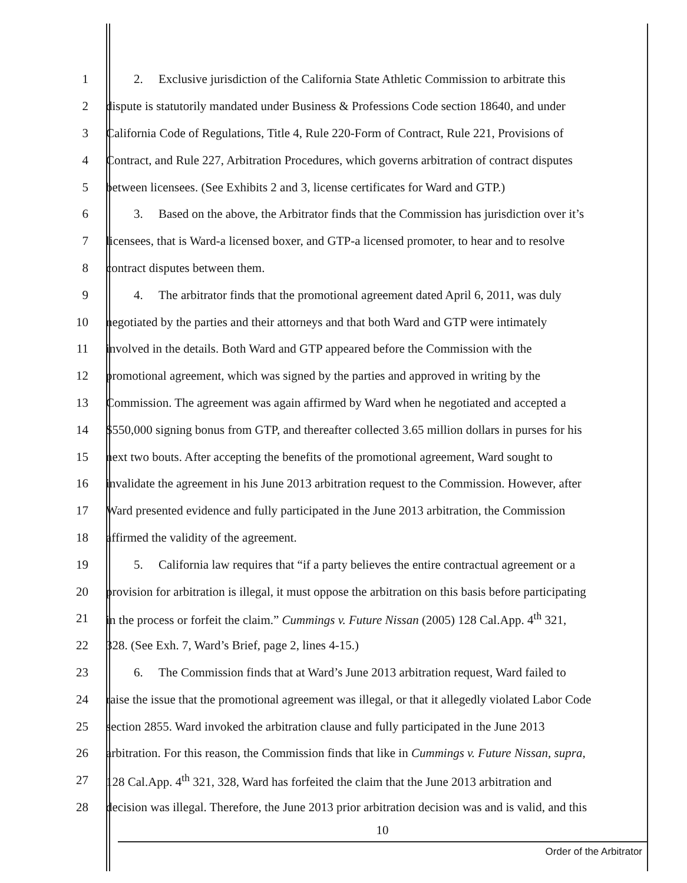1 2. Exclusive jurisdiction of the California State Athletic Commission to arbitrate this
2 dispute is statutorily mandated under Business & Professions Code section 18640, and under
3 California Code of Regulations, Title 4, Rule 220-Form of Contract, Rule 221, Provisions of
4 Contract, and Rule 227, Arbitration Procedures, which governs arbitration of contract disputes
5 between licensees. (See Exhibits 2 and 3, license certificates for Ward and GTP.)
6 3. Based on the above, the Arbitrator finds that the Commission has jurisdiction over it’s
7 licensees, that is Ward-a licensed boxer, and GTP-a licensed promoter, to hear and to resolve
8 contract disputes between them.
9 4. The arbitrator finds that the promotional agreement dated April 6, 2011, was duly
10 negotiated by the parties and their attorneys and that both Ward and GTP were intimately
11 involved in the details. Both Ward and GTP appeared before the Commission with the
12 promotional agreement, which was signed by the parties and approved in writing by the
13 Commission. The agreement was again affirmed by Ward when he negotiated and accepted a
14 $550,000 signing bonus from GTP, and thereafter collected 3.65 million dollars in purses for his
15 next two bouts. After accepting the benefits of the promotional agreement, Ward sought to
16 invalidate the agreement in his June 2013 arbitration request to the Commission. However, after
17 Ward presented evidence and fully participated in the June 2013 arbitration, the Commission
18 affirmed the validity of the agreement.
19 5. California law requires that “if a party believes the entire contractual agreement or a
20 provision for arbitration is illegal, it must oppose the arbitration on this basis before participating
21 in the process or forfeit the claim.” Cummings v. Future Nissan (2005) 128 Cal.App. 4<sup>th</sup> 321,
22 328. (See Exh. 7, Ward’s Brief, page 2, lines 4-15.)
23 6. The Commission finds that at Ward’s June 2013 arbitration request, Ward failed to
24 raise the issue that the promotional agreement was illegal, or that it allegedly violated Labor Code
25 section 2855. Ward invoked the arbitration clause and fully participated in the June 2013
26 arbitration. For this reason, the Commission finds that like in Cummings v. Future Nissan, supra,
27 128 Cal.App. 4<sup>th</sup> 321, 328, Ward has forfeited the claim that the June 2013 arbitration and
28 decision was illegal. Therefore, the June 2013 prior arbitration decision was and is valid, and this
10
Order of the Arbitrator